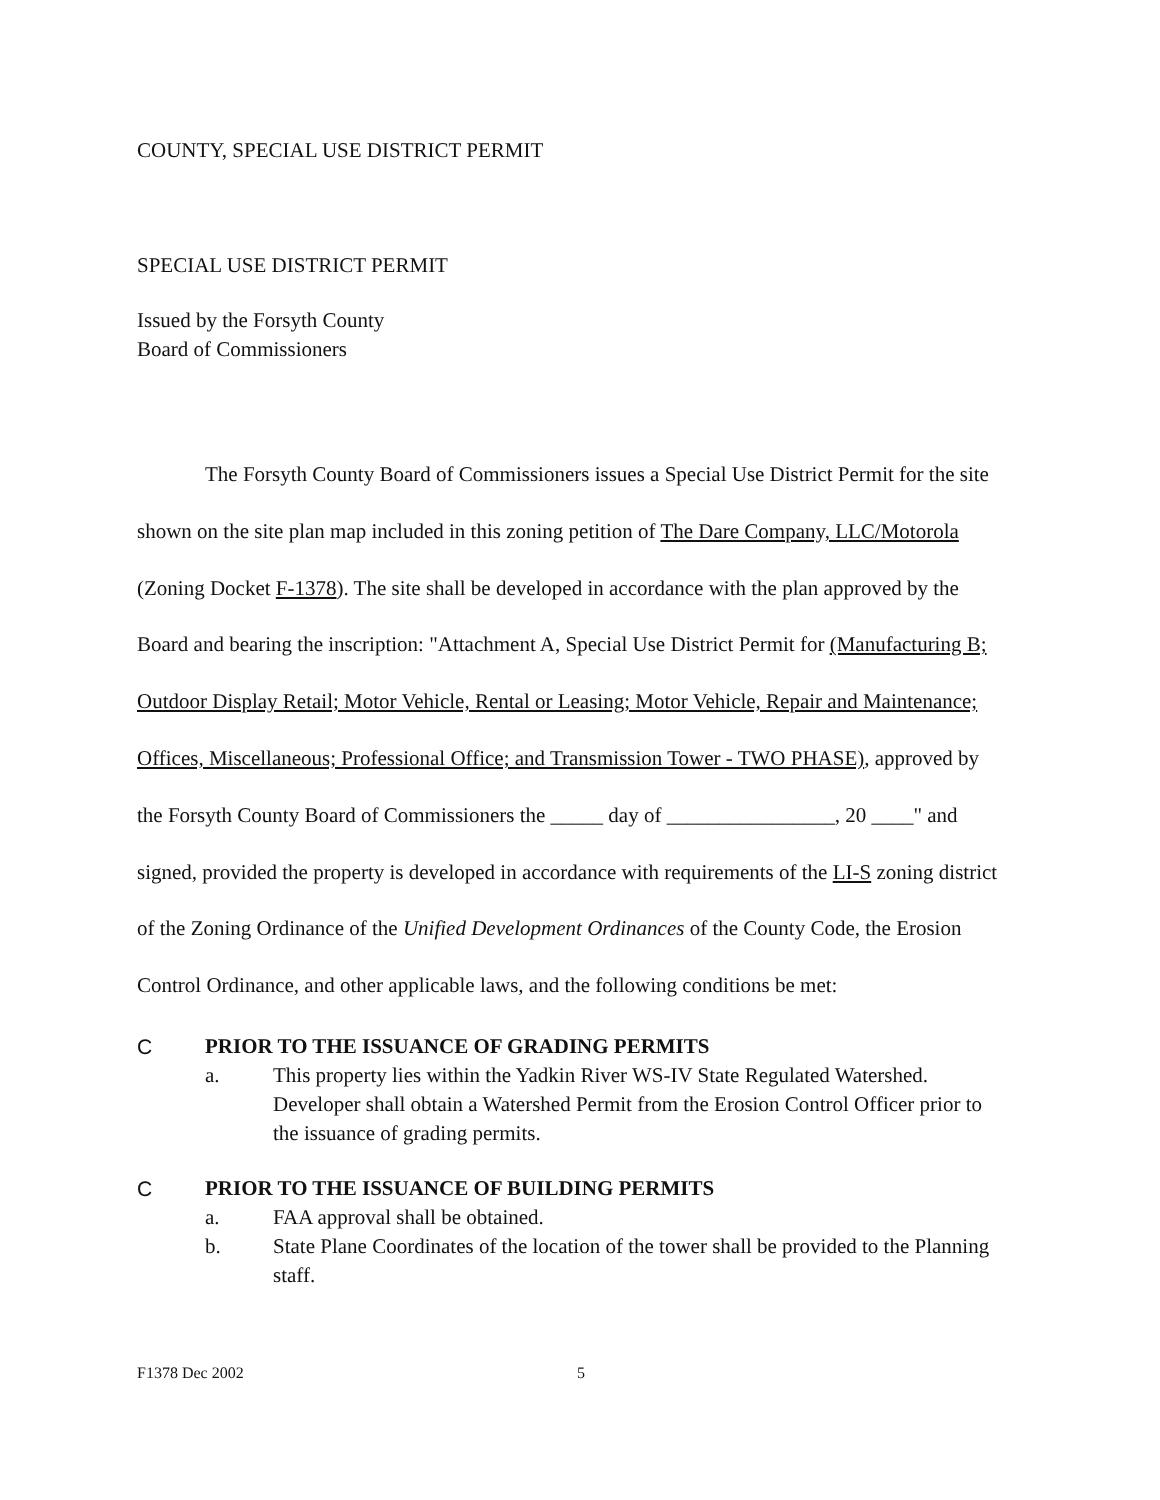COUNTY, SPECIAL USE DISTRICT PERMIT
SPECIAL USE DISTRICT PERMIT
Issued by the Forsyth County
Board of Commissioners
The Forsyth County Board of Commissioners issues a Special Use District Permit for the site shown on the site plan map included in this zoning petition of The Dare Company, LLC/Motorola (Zoning Docket F-1378). The site shall be developed in accordance with the plan approved by the Board and bearing the inscription: "Attachment A, Special Use District Permit for (Manufacturing B; Outdoor Display Retail; Motor Vehicle, Rental or Leasing; Motor Vehicle, Repair and Maintenance; Offices, Miscellaneous; Professional Office; and Transmission Tower - TWO PHASE), approved by the Forsyth County Board of Commissioners the _____ day of ________________, 20 ____" and signed, provided the property is developed in accordance with requirements of the LI-S zoning district of the Zoning Ordinance of the Unified Development Ordinances of the County Code, the Erosion Control Ordinance, and other applicable laws, and the following conditions be met:
C PRIOR TO THE ISSUANCE OF GRADING PERMITS
a. This property lies within the Yadkin River WS-IV State Regulated Watershed. Developer shall obtain a Watershed Permit from the Erosion Control Officer prior to the issuance of grading permits.
C PRIOR TO THE ISSUANCE OF BUILDING PERMITS
a. FAA approval shall be obtained.
b. State Plane Coordinates of the location of the tower shall be provided to the Planning staff.
F1378 Dec 2002 5